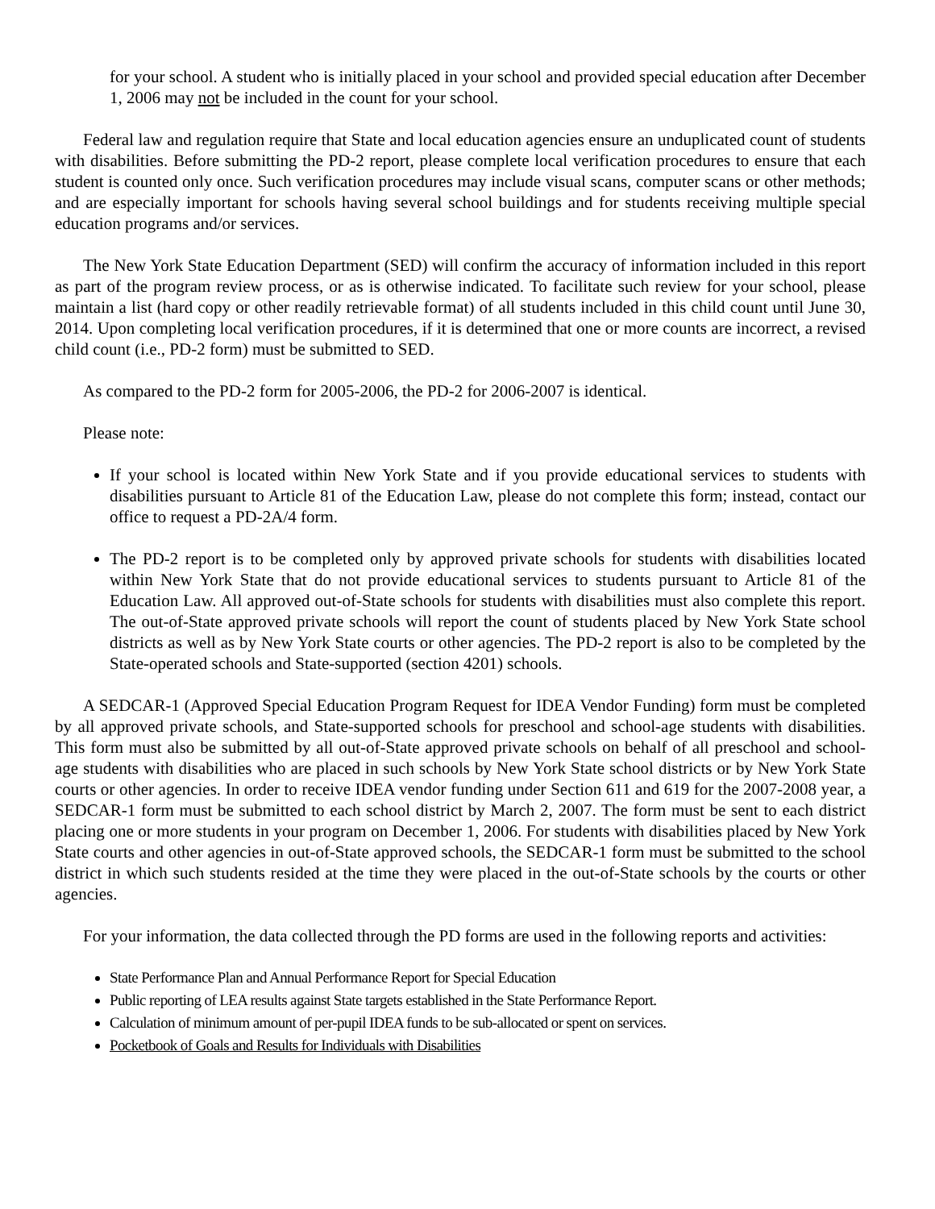for your school. A student who is initially placed in your school and provided special education after December 1, 2006 may not be included in the count for your school.
Federal law and regulation require that State and local education agencies ensure an unduplicated count of students with disabilities. Before submitting the PD-2 report, please complete local verification procedures to ensure that each student is counted only once. Such verification procedures may include visual scans, computer scans or other methods; and are especially important for schools having several school buildings and for students receiving multiple special education programs and/or services.
The New York State Education Department (SED) will confirm the accuracy of information included in this report as part of the program review process, or as is otherwise indicated. To facilitate such review for your school, please maintain a list (hard copy or other readily retrievable format) of all students included in this child count until June 30, 2014. Upon completing local verification procedures, if it is determined that one or more counts are incorrect, a revised child count (i.e., PD-2 form) must be submitted to SED.
As compared to the PD-2 form for 2005-2006, the PD-2 for 2006-2007 is identical.
Please note:
If your school is located within New York State and if you provide educational services to students with disabilities pursuant to Article 81 of the Education Law, please do not complete this form; instead, contact our office to request a PD-2A/4 form.
The PD-2 report is to be completed only by approved private schools for students with disabilities located within New York State that do not provide educational services to students pursuant to Article 81 of the Education Law. All approved out-of-State schools for students with disabilities must also complete this report. The out-of-State approved private schools will report the count of students placed by New York State school districts as well as by New York State courts or other agencies. The PD-2 report is also to be completed by the State-operated schools and State-supported (section 4201) schools.
A SEDCAR-1 (Approved Special Education Program Request for IDEA Vendor Funding) form must be completed by all approved private schools, and State-supported schools for preschool and school-age students with disabilities. This form must also be submitted by all out-of-State approved private schools on behalf of all preschool and school-age students with disabilities who are placed in such schools by New York State school districts or by New York State courts or other agencies. In order to receive IDEA vendor funding under Section 611 and 619 for the 2007-2008 year, a SEDCAR-1 form must be submitted to each school district by March 2, 2007. The form must be sent to each district placing one or more students in your program on December 1, 2006. For students with disabilities placed by New York State courts and other agencies in out-of-State approved schools, the SEDCAR-1 form must be submitted to the school district in which such students resided at the time they were placed in the out-of-State schools by the courts or other agencies.
For your information, the data collected through the PD forms are used in the following reports and activities:
State Performance Plan and Annual Performance Report for Special Education
Public reporting of LEA results against State targets established in the State Performance Report.
Calculation of minimum amount of per-pupil IDEA funds to be sub-allocated or spent on services.
Pocketbook of Goals and Results for Individuals with Disabilities